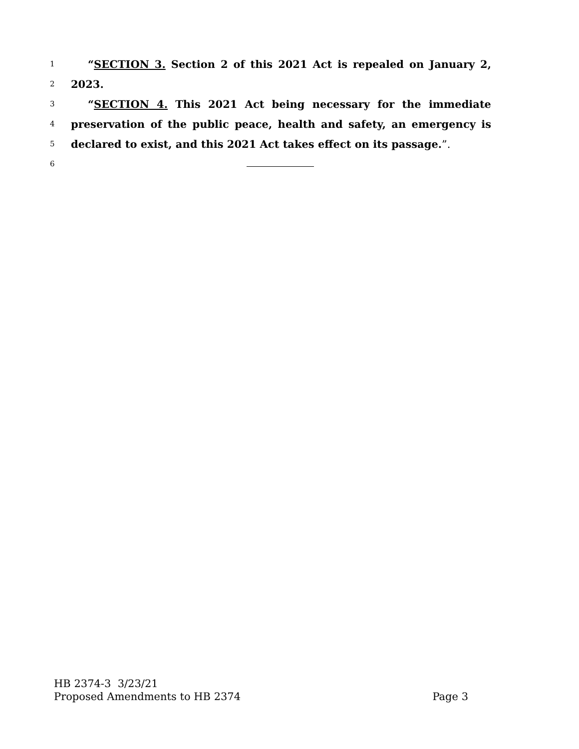1 “SECTION 3. Section 2 of this 2021 Act is repealed on January 2,
2 2023.
3 “SECTION 4. This 2021 Act being necessary for the immediate
4 preservation of the public peace, health and safety, an emergency is
5 declared to exist, and this 2021 Act takes effect on its passage.”.
6
HB 2374-3 3/23/21
Proposed Amendments to HB 2374 Page 3